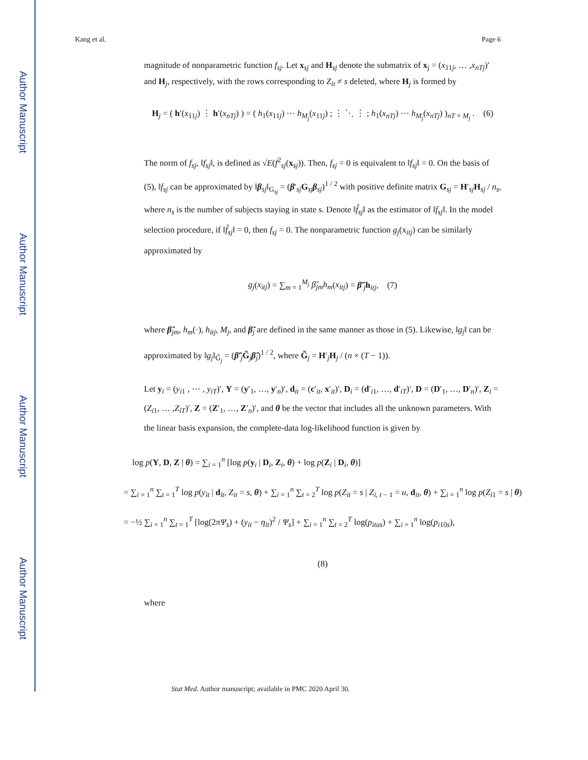Author Manuscript
Author Manuscript
Author Manuscript
Author Manuscript
Kang et al. Page 6
magnitude of nonparametric function f<sub>sj</sub>. Let x<sub>sj</sub> and H<sub>sj</sub> denote the submatrix of x<sub>j</sub> = (x<sub>11j</sub>, … ,x<sub>nTj</sub>)′ and H<sub>j</sub>, respectively, with the rows corresponding to Z<sub>it</sub> ≠ s deleted, where H<sub>j</sub> is formed by
H<sub>j</sub> = ( h′(x<sub>11j</sub>) ⋮ h′(x<sub>nTj</sub>) ) = ( h<sub>1</sub>(x<sub>11j</sub>) ⋯ h<sub>M<sub>j</sub></sub>(x<sub>11j</sub>) ; ⋮ ⋱ ⋮ ; h<sub>1</sub>(x<sub>nTj</sub>) ⋯ h<sub>M<sub>j</sub></sub>(x<sub>nTj</sub>) )<sub>nT × M<sub>j</sub></sub> . (6)
The norm of f<sub>sj</sub>, ‖f<sub>sj</sub>‖, is defined as √E(f<sup>2</sup><sub>sj</sub>(x<sub>sj</sub>)). Then, f<sub>sj</sub> = 0 is equivalent to ‖f<sub>sj</sub>‖ = 0. On the basis of (5), ‖f<sub>sj</sub> can be approximated by ‖β<sub>sj</sub>‖<sub>G<sub>sj</sub></sub> = (β′<sub>sj</sub>G<sub>sj</sub>β<sub>sj</sub>)<sup>1 / 2</sup> with positive definite matrix G<sub>sj</sub> = H′<sub>sj</sub>H<sub>sj</sub> / n<sub>s</sub>, where n<sub>s</sub> is the number of subjects staying in state s. Denote ‖f̂<sub>sj</sub>‖ as the estimator of ‖f<sub>sj</sub>‖. In the model selection procedure, if ‖f̂<sub>sj</sub>‖ = 0, then f<sub>sj</sub> = 0. The nonparametric function g<sub>j</sub>(x<sub>itj</sub>) can be similarly approximated by
g<sub>j</sub>(x<sub>itj</sub>) = ∑<sub>m = 1</sub><sup>M<sub>j</sub></sup> β̃<sub>jm</sub>h<sub>m</sub>(x<sub>itj</sub>) = β̃′<sub>j</sub>h<sub>itj</sub>, (7)
where β̃<sub>jm</sub>, h<sub>m</sub>(·), h<sub>itj</sub>, M<sub>j</sub>, and β̃<sub>j</sub> are defined in the same manner as those in (5). Likewise, ‖g<sub>j</sub>‖ can be approximated by ‖g<sub>j</sub>‖<sub>G̃<sub>j</sub></sub> = (β̃′<sub>j</sub>G̃<sub>j</sub>β̃<sub>j</sub>)<sup>1 / 2</sup>, where G̃<sub>j</sub> = H′<sub>j</sub>H<sub>j</sub> / (n × (T − 1)).
Let y<sub>i</sub> = (y<sub>i1</sub> , ⋯ , y<sub>iT</sub>)′, Y = (y′<sub>1</sub>, …, y′<sub>n</sub>)′, d<sub>it</sub> = (c′<sub>it</sub>, x′<sub>it</sub>)′, D<sub>i</sub> = (d′<sub>i1</sub>, …, d′<sub>iT</sub>)′, D = (D′<sub>1</sub>, …, D′<sub>n</sub>)′, Z<sub>i</sub> = (Z<sub>i1</sub>, … ,Z<sub>iT</sub>)′, Z = (Z′<sub>1</sub>, …, Z′<sub>n</sub>)′, and θ be the vector that includes all the unknown parameters. With the linear basis expansion, the complete-data log-likelihood function is given by
log p(Y, D, Z | θ) = ∑<sub>i = 1</sub><sup>n</sup> [log p(y<sub>i</sub> | D<sub>i</sub>, Z<sub>i</sub>, θ) + log p(Z<sub>i</sub> | D<sub>i</sub>, θ)]
= ∑<sub>i = 1</sub><sup>n</sup> ∑<sub>t = 1</sub><sup>T</sup> log p(y<sub>it</sub> | d<sub>it</sub>, Z<sub>it</sub> = s, θ) + ∑<sub>i = 1</sub><sup>n</sup> ∑<sub>t = 2</sub><sup>T</sup> log p(Z<sub>it</sub> = s | Z<sub>i, t − 1</sub> = u, d<sub>it</sub>, θ) + ∑<sub>i = 1</sub><sup>n</sup> log p(Z<sub>i1</sub> = s | θ)
= −½ ∑<sub>i = 1</sub><sup>n</sup> ∑<sub>t = 1</sub><sup>T</sup> [log(2πΨ<sub>s</sub>) + (y<sub>it</sub> − η<sub>it</sub>)<sup>2</sup> / Ψ<sub>s</sub>] + ∑<sub>i = 1</sub><sup>n</sup> ∑<sub>t = 2</sub><sup>T</sup> log(p<sub>itus</sub>) + ∑<sub>i = 1</sub><sup>n</sup> log(p<sub>i10s</sub>),
(8)
where
Stat Med. Author manuscript; available in PMC 2020 April 30.